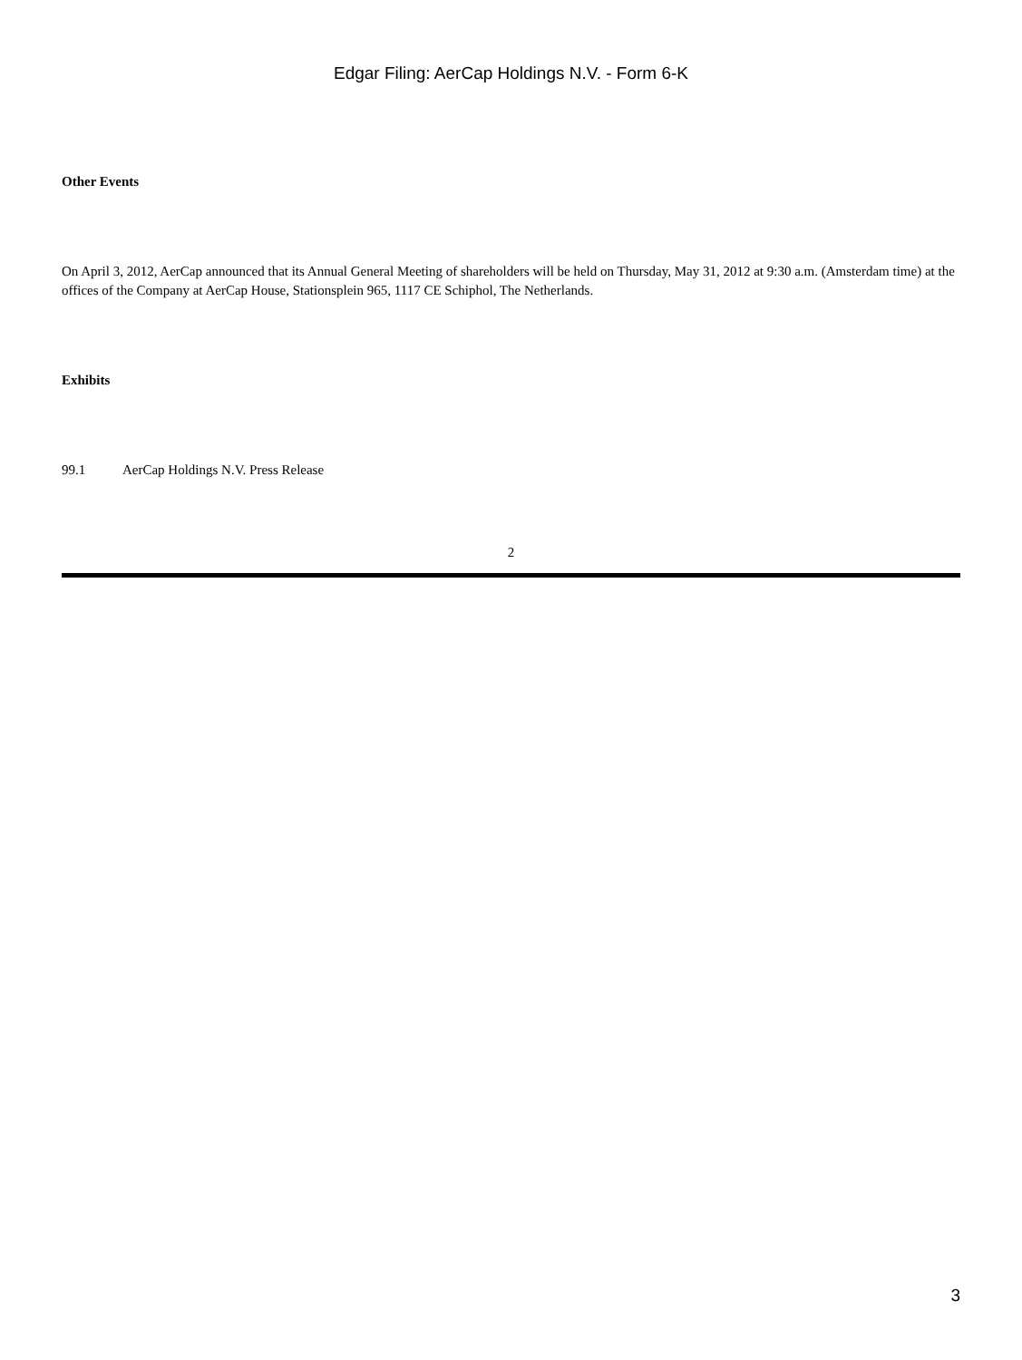Edgar Filing: AerCap Holdings N.V. - Form 6-K
Other Events
On April 3, 2012, AerCap announced that its Annual General Meeting of shareholders will be held on Thursday, May 31, 2012 at 9:30 a.m. (Amsterdam time) at the offices of the Company at AerCap House, Stationsplein 965, 1117 CE Schiphol, The Netherlands.
Exhibits
99.1 AerCap Holdings N.V. Press Release
2
3